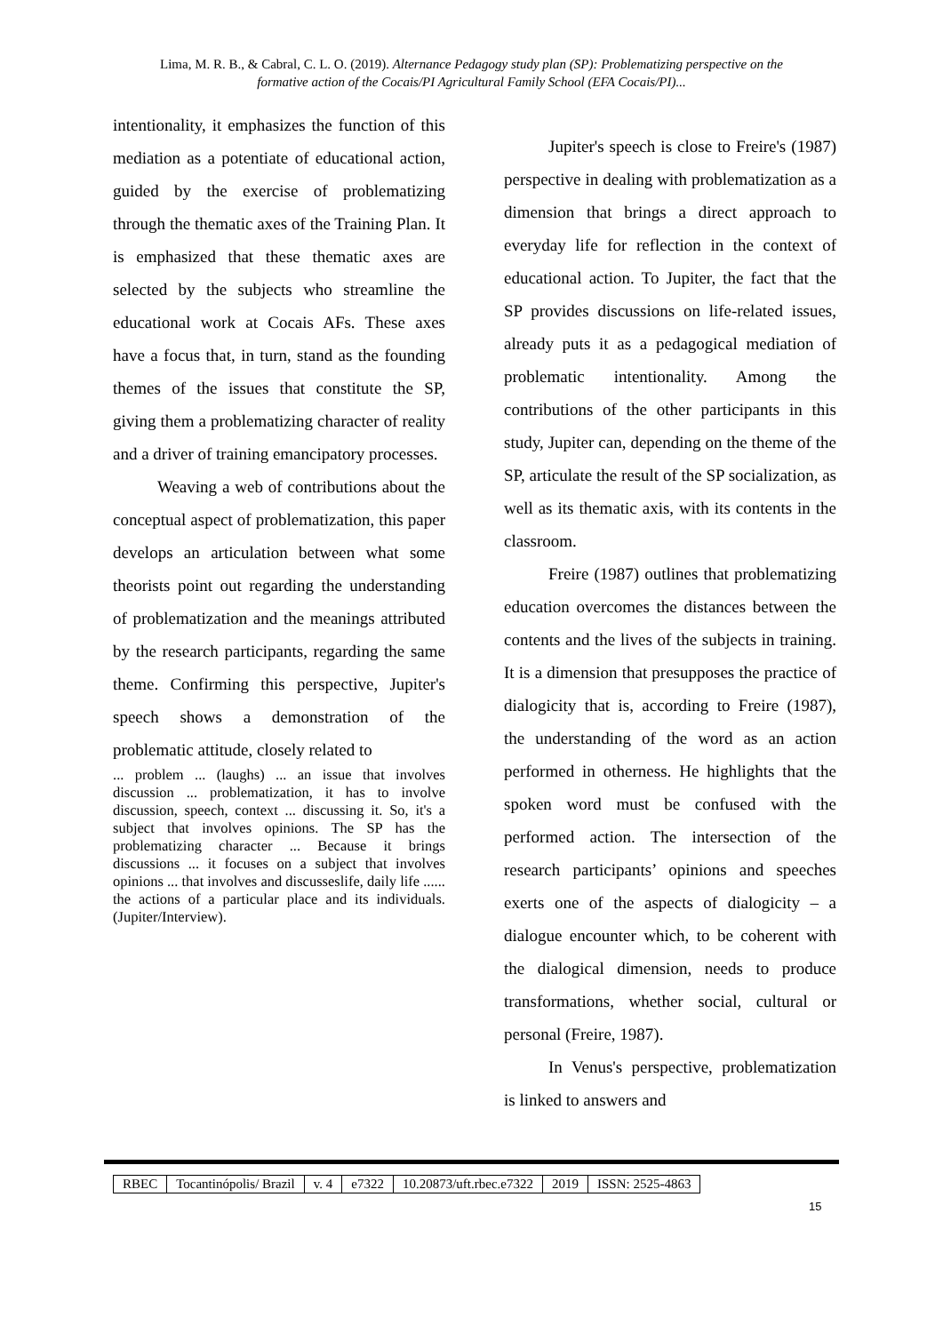Lima, M. R. B., & Cabral, C. L. O. (2019). Alternance Pedagogy study plan (SP): Problematizing perspective on the formative action of the Cocais/PI Agricultural Family School (EFA Cocais/PI)...
intentionality, it emphasizes the function of this mediation as a potentiate of educational action, guided by the exercise of problematizing through the thematic axes of the Training Plan. It is emphasized that these thematic axes are selected by the subjects who streamline the educational work at Cocais AFs. These axes have a focus that, in turn, stand as the founding themes of the issues that constitute the SP, giving them a problematizing character of reality and a driver of training emancipatory processes.
Weaving a web of contributions about the conceptual aspect of problematization, this paper develops an articulation between what some theorists point out regarding the understanding of problematization and the meanings attributed by the research participants, regarding the same theme. Confirming this perspective, Jupiter's speech shows a demonstration of the problematic attitude, closely related to
... problem ... (laughs) ... an issue that involves discussion ... problematization, it has to involve discussion, speech, context ... discussing it. So, it's a subject that involves opinions. The SP has the problematizing character ... Because it brings discussions ... it focuses on a subject that involves opinions ... that involves and discusseslife, daily life ...... the actions of a particular place and its individuals. (Jupiter/Interview).
Jupiter's speech is close to Freire's (1987) perspective in dealing with problematization as a dimension that brings a direct approach to everyday life for reflection in the context of educational action. To Jupiter, the fact that the SP provides discussions on life-related issues, already puts it as a pedagogical mediation of problematic intentionality. Among the contributions of the other participants in this study, Jupiter can, depending on the theme of the SP, articulate the result of the SP socialization, as well as its thematic axis, with its contents in the classroom.
Freire (1987) outlines that problematizing education overcomes the distances between the contents and the lives of the subjects in training. It is a dimension that presupposes the practice of dialogicity that is, according to Freire (1987), the understanding of the word as an action performed in otherness. He highlights that the spoken word must be confused with the performed action. The intersection of the research participants’ opinions and speeches exerts one of the aspects of dialogicity – a dialogue encounter which, to be coherent with the dialogical dimension, needs to produce transformations, whether social, cultural or personal (Freire, 1987).
In Venus's perspective, problematization is linked to answers and
| RBEC | Tocantinópolis/ Brazil | v. 4 | e7322 | 10.20873/uft.rbec.e7322 | 2019 | ISSN: 2525-4863 |
15